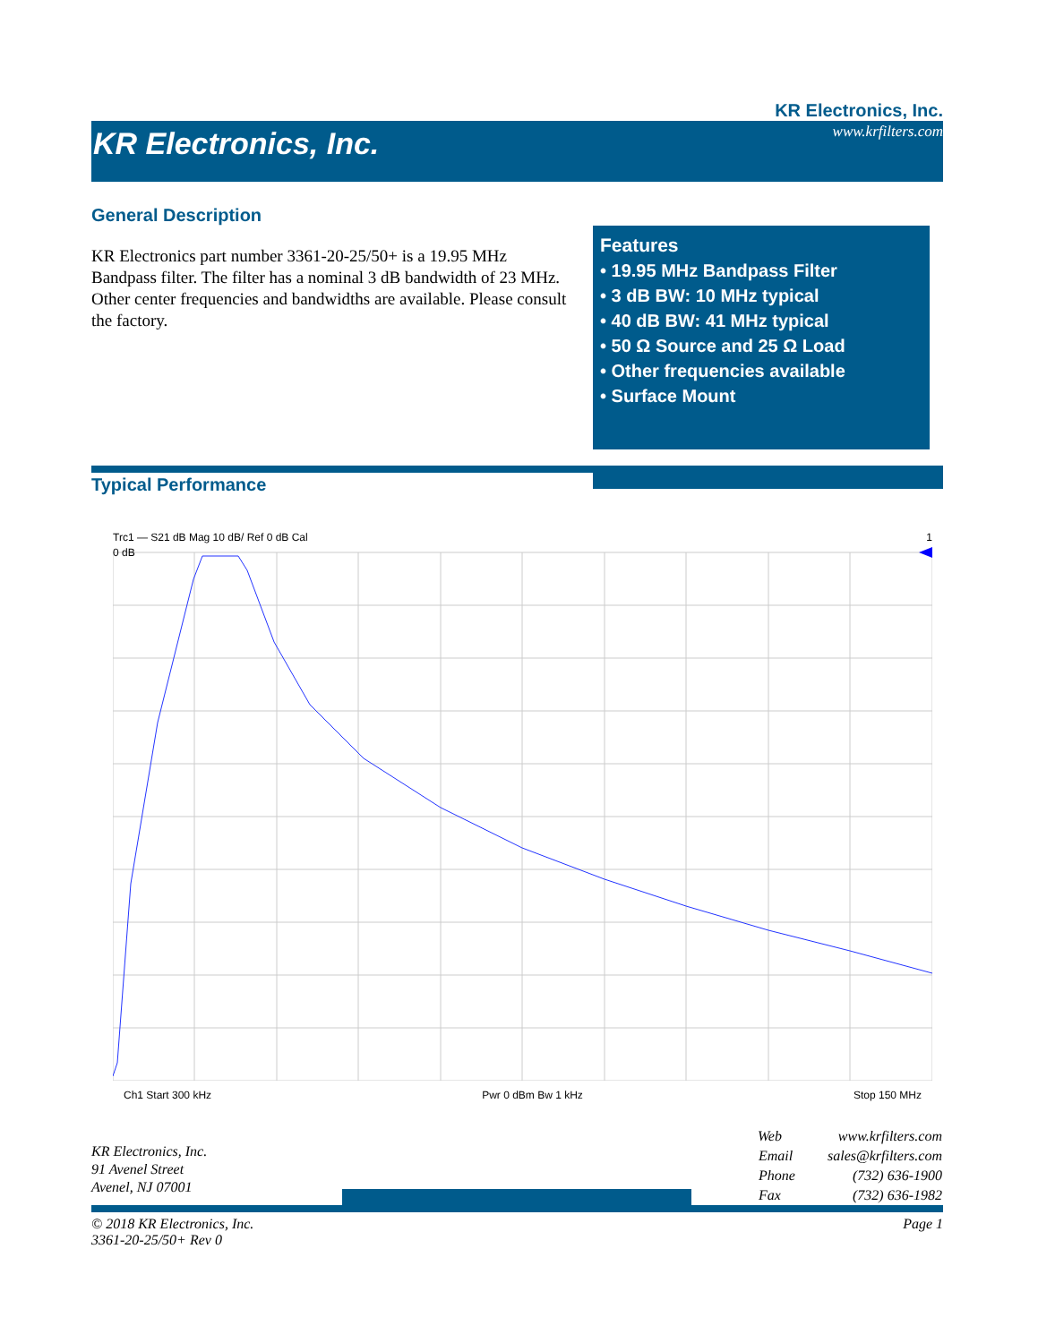KR Electronics, Inc.
KR Electronics, Inc.
www.krfilters.com
General Description
KR Electronics part number 3361-20-25/50+ is a 19.95 MHz Bandpass filter. The filter has a nominal 3 dB bandwidth of 23 MHz. Other center frequencies and bandwidths are available. Please consult the factory.
Features
• 19.95 MHz Bandpass Filter
• 3 dB BW: 10 MHz typical
• 40 dB BW: 41 MHz typical
• 50 Ω Source and 25 Ω Load
• Other frequencies available
• Surface Mount
Typical Performance
Trc1 — S21 dB Mag 10 dB/ Ref 0 dB Cal 1
0 dB
Ch1 Start 300 kHz Pwr 0 dBm Bw 1 kHz Stop 150 MHz
KR Electronics, Inc.
91 Avenel Street
Avenel, NJ 07001
| Web | www.krfilters.com |
| Email | sales@krfilters.com |
| Phone | (732) 636-1900 |
| Fax | (732) 636-1982 |
© 2018 KR Electronics, Inc.
3361-20-25/50+ Rev 0
Page 1